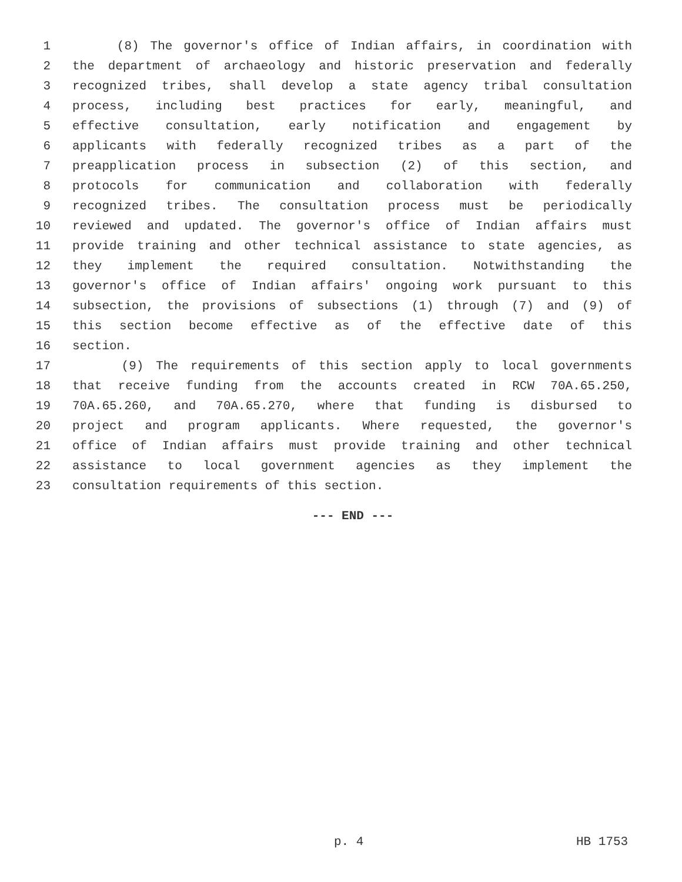1 (8) The governor's office of Indian affairs, in coordination with
2 the department of archaeology and historic preservation and federally
3 recognized tribes, shall develop a state agency tribal consultation
4 process, including best practices for early, meaningful, and
5 effective consultation, early notification and engagement by
6 applicants with federally recognized tribes as a part of the
7 preapplication process in subsection (2) of this section, and
8 protocols for communication and collaboration with federally
9 recognized tribes. The consultation process must be periodically
10 reviewed and updated. The governor's office of Indian affairs must
11 provide training and other technical assistance to state agencies, as
12 they implement the required consultation. Notwithstanding the
13 governor's office of Indian affairs' ongoing work pursuant to this
14 subsection, the provisions of subsections (1) through (7) and (9) of
15 this section become effective as of the effective date of this
16 section.
17 (9) The requirements of this section apply to local governments
18 that receive funding from the accounts created in RCW 70A.65.250,
19 70A.65.260, and 70A.65.270, where that funding is disbursed to
20 project and program applicants. Where requested, the governor's
21 office of Indian affairs must provide training and other technical
22 assistance to local government agencies as they implement the
23 consultation requirements of this section.
--- END ---
p. 4 HB 1753